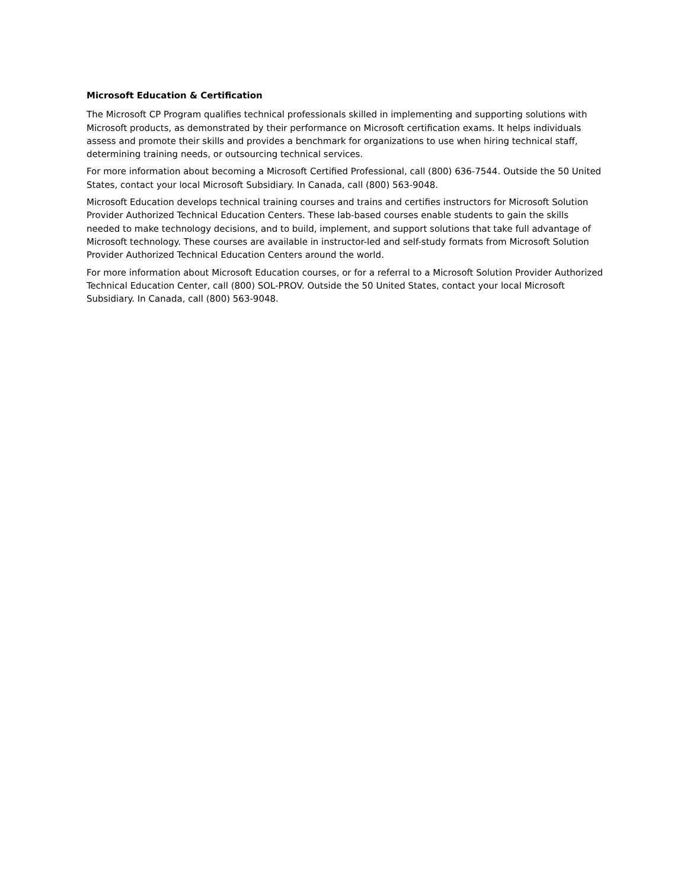Microsoft Education & Certification
The Microsoft CP Program qualifies technical professionals skilled in implementing and supporting solutions with Microsoft products, as demonstrated by their performance on Microsoft certification exams. It helps individuals assess and promote their skills and provides a benchmark for organizations to use when hiring technical staff, determining training needs, or outsourcing technical services.
For more information about becoming a Microsoft Certified Professional, call (800) 636-7544. Outside the 50 United States, contact your local Microsoft Subsidiary. In Canada, call (800) 563-9048.
Microsoft Education develops technical training courses and trains and certifies instructors for Microsoft Solution Provider Authorized Technical Education Centers. These lab-based courses enable students to gain the skills needed to make technology decisions, and to build, implement, and support solutions that take full advantage of Microsoft technology. These courses are available in instructor-led and self-study formats from Microsoft Solution Provider Authorized Technical Education Centers around the world.
For more information about Microsoft Education courses, or for a referral to a Microsoft Solution Provider Authorized Technical Education Center, call (800) SOL-PROV. Outside the 50 United States, contact your local Microsoft Subsidiary. In Canada, call (800) 563-9048.